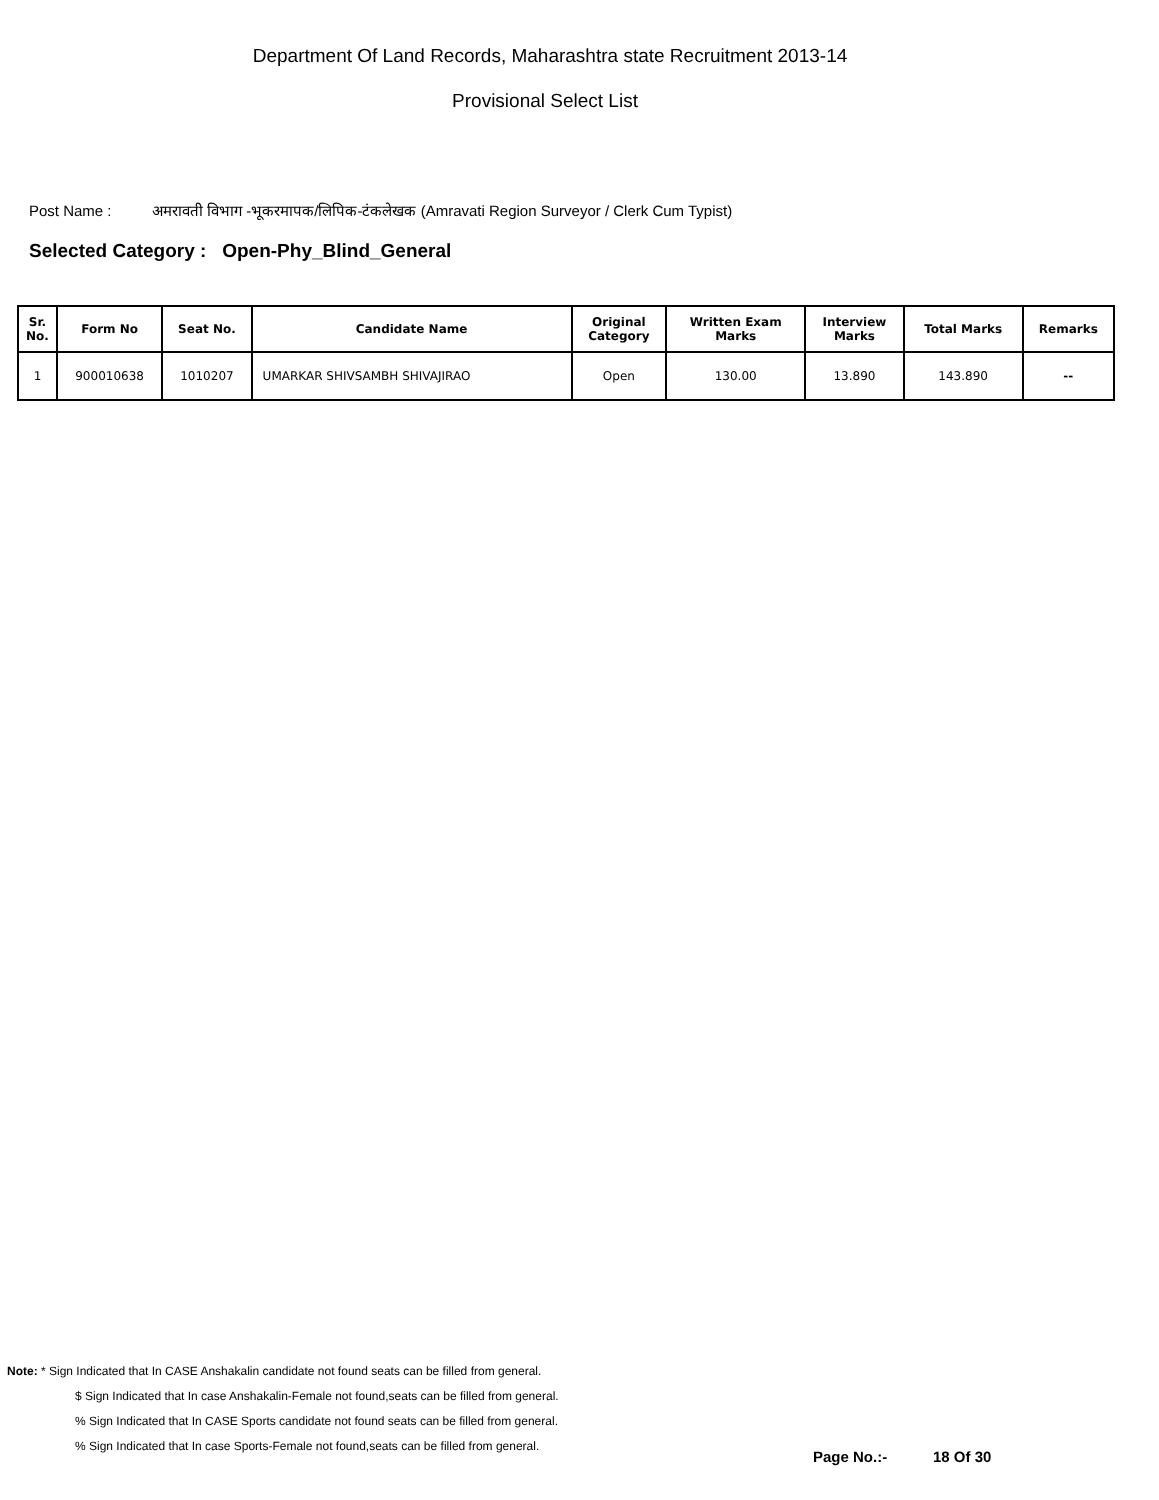Department Of Land Records, Maharashtra state Recruitment 2013-14
Provisional Select List
Post Name : अमरावती विभाग -भूकरमापक/लिपिक-टंकलेखक (Amravati Region Surveyor / Clerk Cum Typist)
Selected Category : Open-Phy_Blind_General
| Sr. No. | Form No | Seat No. | Candidate Name | Original Category | Written Exam Marks | Interview Marks | Total Marks | Remarks |
| --- | --- | --- | --- | --- | --- | --- | --- | --- |
| 1 | 900010638 | 1010207 | UMARKAR SHIVSAMBH SHIVAJIRAO | Open | 130.00 | 13.890 | 143.890 | -- |
Note: * Sign Indicated that In CASE Anshakalin candidate not found seats can be filled from general.
$ Sign Indicated that In case Anshakalin-Female not found,seats can be filled from general.
% Sign Indicated that In CASE Sports candidate not found seats can be filled from general.
% Sign Indicated that In case Sports-Female not found,seats can be filled from general.
Page No.:- 18 Of 30